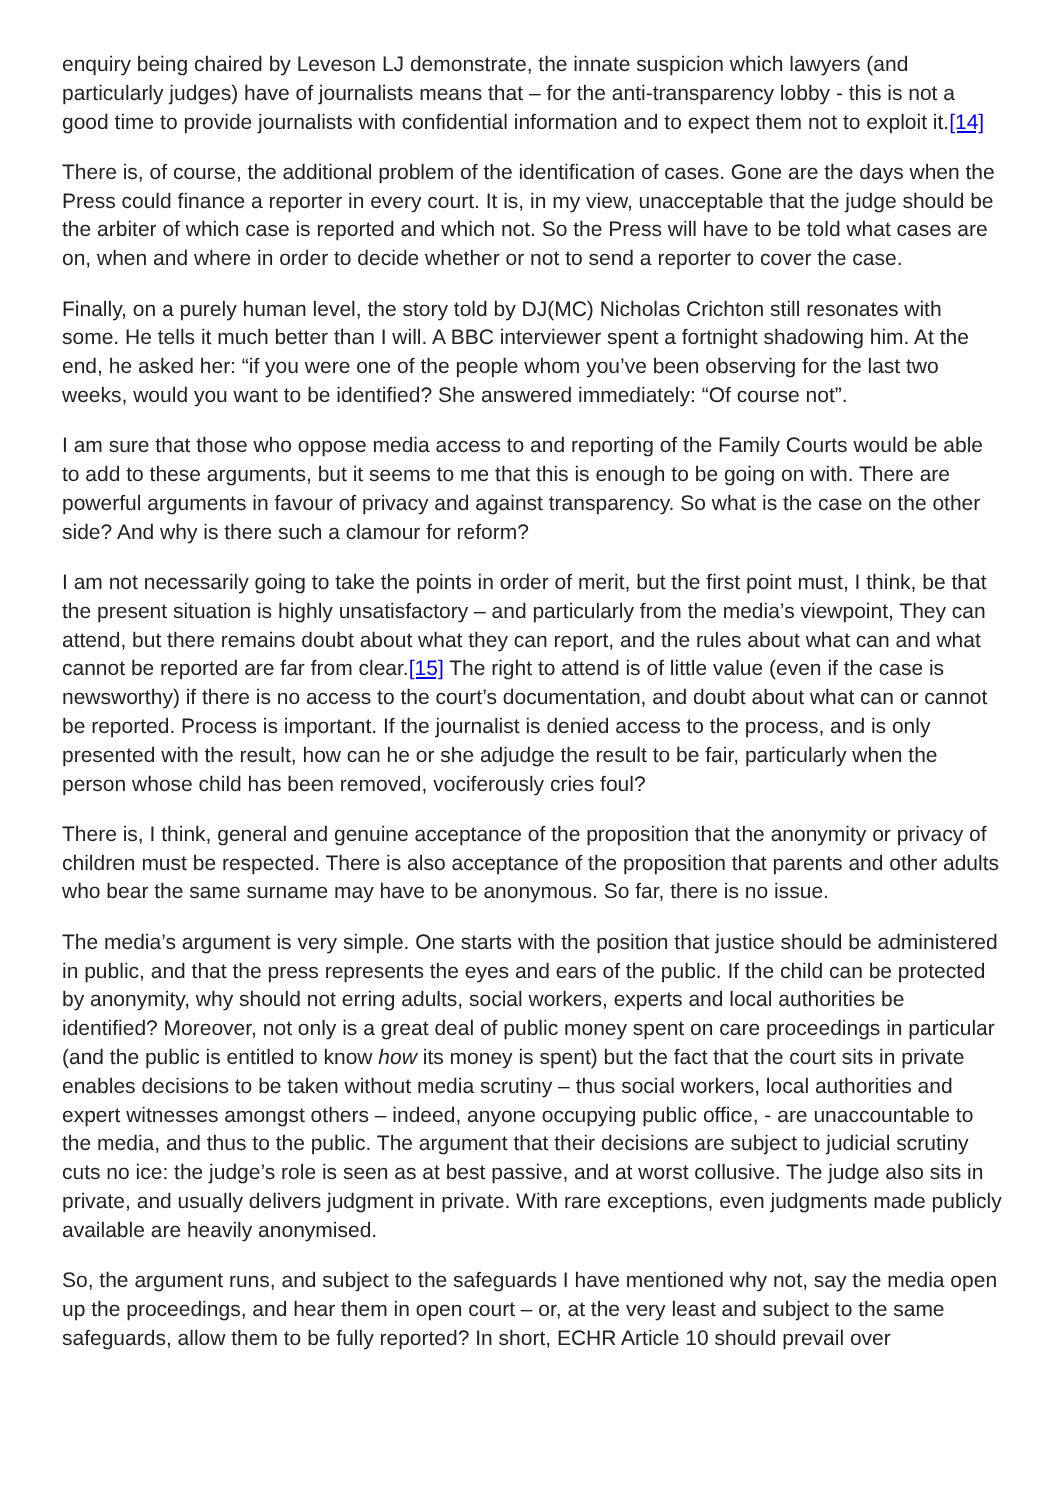enquiry being chaired by Leveson LJ demonstrate, the innate suspicion which lawyers (and particularly judges) have of journalists means that – for the anti-transparency lobby - this is not a good time to provide journalists with confidential information and to expect them not to exploit it.[14]
There is, of course, the additional problem of the identification of cases. Gone are the days when the Press could finance a reporter in every court. It is, in my view, unacceptable that the judge should be the arbiter of which case is reported and which not. So the Press will have to be told what cases are on, when and where in order to decide whether or not to send a reporter to cover the case.
Finally, on a purely human level, the story told by DJ(MC) Nicholas Crichton still resonates with some. He tells it much better than I will. A BBC interviewer spent a fortnight shadowing him. At the end, he asked her: “if you were one of the people whom you’ve been observing for the last two weeks, would you want to be identified? She answered immediately: “Of course not”.
I am sure that those who oppose media access to and reporting of the Family Courts would be able to add to these arguments, but it seems to me that this is enough to be going on with. There are powerful arguments in favour of privacy and against transparency. So what is the case on the other side? And why is there such a clamour for reform?
I am not necessarily going to take the points in order of merit, but the first point must, I think, be that the present situation is highly unsatisfactory – and particularly from the media’s viewpoint, They can attend, but there remains doubt about what they can report, and the rules about what can and what cannot be reported are far from clear.[15] The right to attend is of little value (even if the case is newsworthy) if there is no access to the court’s documentation, and doubt about what can or cannot be reported. Process is important. If the journalist is denied access to the process, and is only presented with the result, how can he or she adjudge the result to be fair, particularly when the person whose child has been removed, vociferously cries foul?
There is, I think, general and genuine acceptance of the proposition that the anonymity or privacy of children must be respected. There is also acceptance of the proposition that parents and other adults who bear the same surname may have to be anonymous. So far, there is no issue.
The media’s argument is very simple. One starts with the position that justice should be administered in public, and that the press represents the eyes and ears of the public. If the child can be protected by anonymity, why should not erring adults, social workers, experts and local authorities be identified? Moreover, not only is a great deal of public money spent on care proceedings in particular (and the public is entitled to know how its money is spent) but the fact that the court sits in private enables decisions to be taken without media scrutiny – thus social workers, local authorities and expert witnesses amongst others – indeed, anyone occupying public office, - are unaccountable to the media, and thus to the public. The argument that their decisions are subject to judicial scrutiny cuts no ice: the judge’s role is seen as at best passive, and at worst collusive. The judge also sits in private, and usually delivers judgment in private. With rare exceptions, even judgments made publicly available are heavily anonymised.
So, the argument runs, and subject to the safeguards I have mentioned why not, say the media open up the proceedings, and hear them in open court – or, at the very least and subject to the same safeguards, allow them to be fully reported? In short, ECHR Article 10 should prevail over